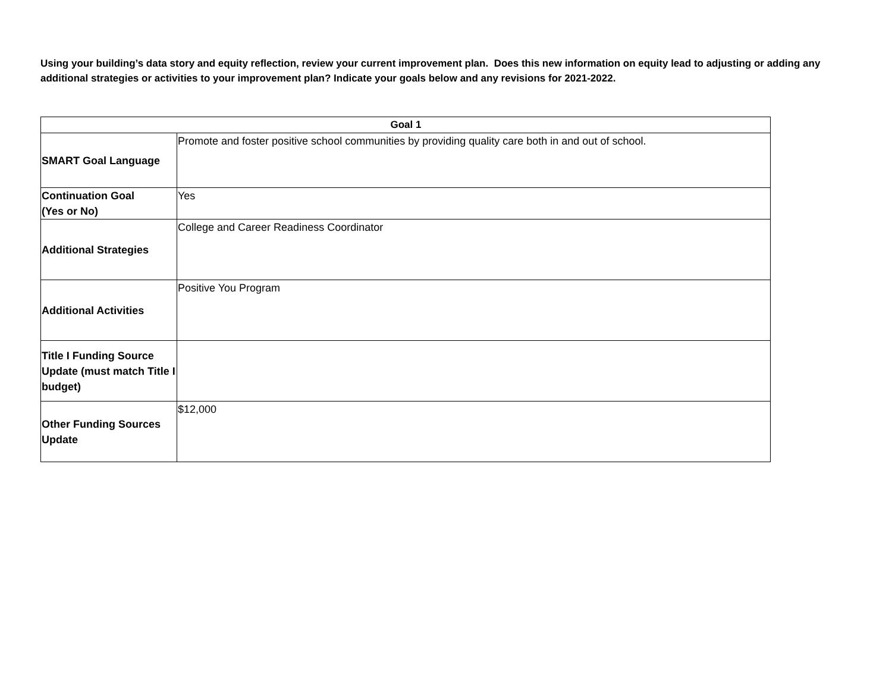Using your building’s data story and equity reflection, review your current improvement plan. Does this new information on equity lead to adjusting or adding any additional strategies or activities to your improvement plan? Indicate your goals below and any revisions for 2021-2022.
| Goal 1 | |
| --- | --- |
| SMART Goal Language | Promote and foster positive school communities by providing quality care both in and out of school. |
| Continuation Goal (Yes or No) | Yes |
| Additional Strategies | College and Career Readiness Coordinator |
| Additional Activities | Positive You Program |
| Title I Funding Source Update (must match Title I budget) | |
| Other Funding Sources Update | $12,000 |